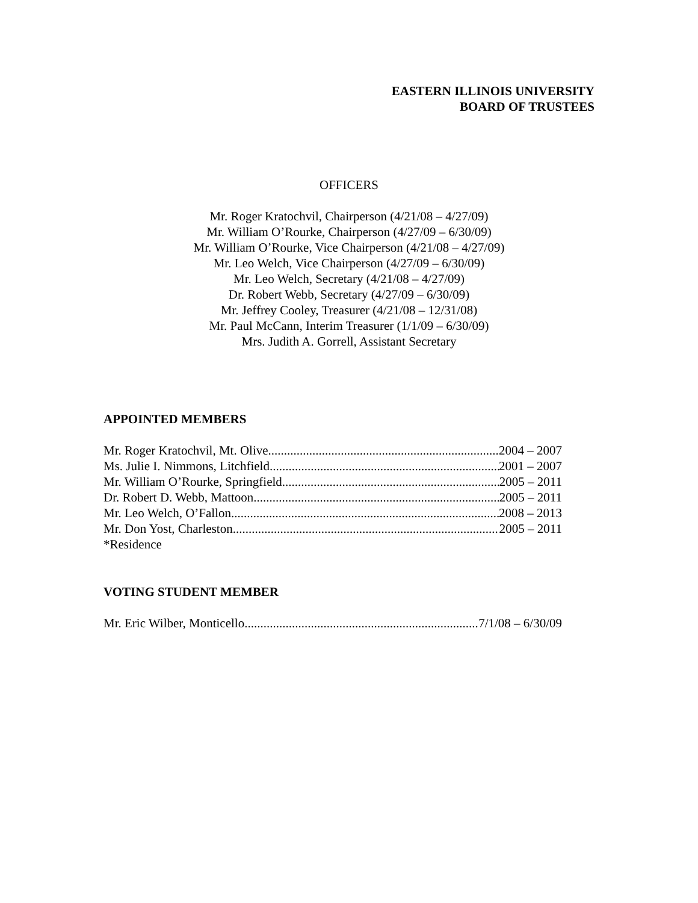EASTERN ILLINOIS UNIVERSITY
BOARD OF TRUSTEES
OFFICERS
Mr. Roger Kratochvil, Chairperson (4/21/08 – 4/27/09)
Mr. William O’Rourke, Chairperson (4/27/09 – 6/30/09)
Mr. William O’Rourke, Vice Chairperson (4/21/08 – 4/27/09)
Mr. Leo Welch, Vice Chairperson (4/27/09 – 6/30/09)
Mr. Leo Welch, Secretary (4/21/08 – 4/27/09)
Dr. Robert Webb, Secretary (4/27/09 – 6/30/09)
Mr. Jeffrey Cooley, Treasurer (4/21/08 – 12/31/08)
Mr. Paul McCann, Interim Treasurer (1/1/09 – 6/30/09)
Mrs. Judith A. Gorrell, Assistant Secretary
APPOINTED MEMBERS
Mr. Roger Kratochvil, Mt. Olive 2004 – 2007
Ms. Julie I. Nimmons, Litchfield 2001 – 2007
Mr. William O’Rourke, Springfield 2005 – 2011
Dr. Robert D. Webb, Mattoon 2005 – 2011
Mr. Leo Welch, O’Fallon 2008 – 2013
Mr. Don Yost, Charleston 2005 – 2011
*Residence
VOTING STUDENT MEMBER
Mr. Eric Wilber, Monticello 7/1/08 – 6/30/09